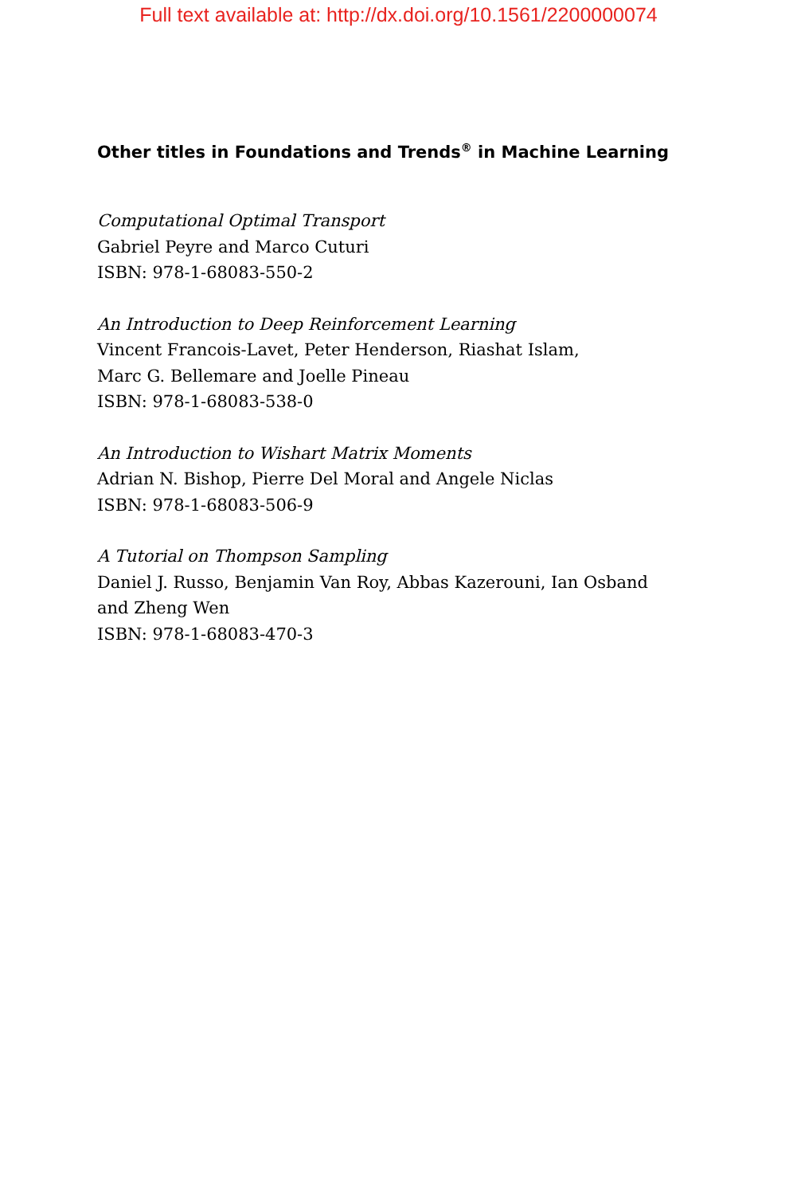Full text available at: http://dx.doi.org/10.1561/2200000074
Other titles in Foundations and Trends<sup>®</sup> in Machine Learning
Computational Optimal Transport
Gabriel Peyre and Marco Cuturi
ISBN: 978-1-68083-550-2
An Introduction to Deep Reinforcement Learning
Vincent Francois-Lavet, Peter Henderson, Riashat Islam,
Marc G. Bellemare and Joelle Pineau
ISBN: 978-1-68083-538-0
An Introduction to Wishart Matrix Moments
Adrian N. Bishop, Pierre Del Moral and Angele Niclas
ISBN: 978-1-68083-506-9
A Tutorial on Thompson Sampling
Daniel J. Russo, Benjamin Van Roy, Abbas Kazerouni, Ian Osband
and Zheng Wen
ISBN: 978-1-68083-470-3